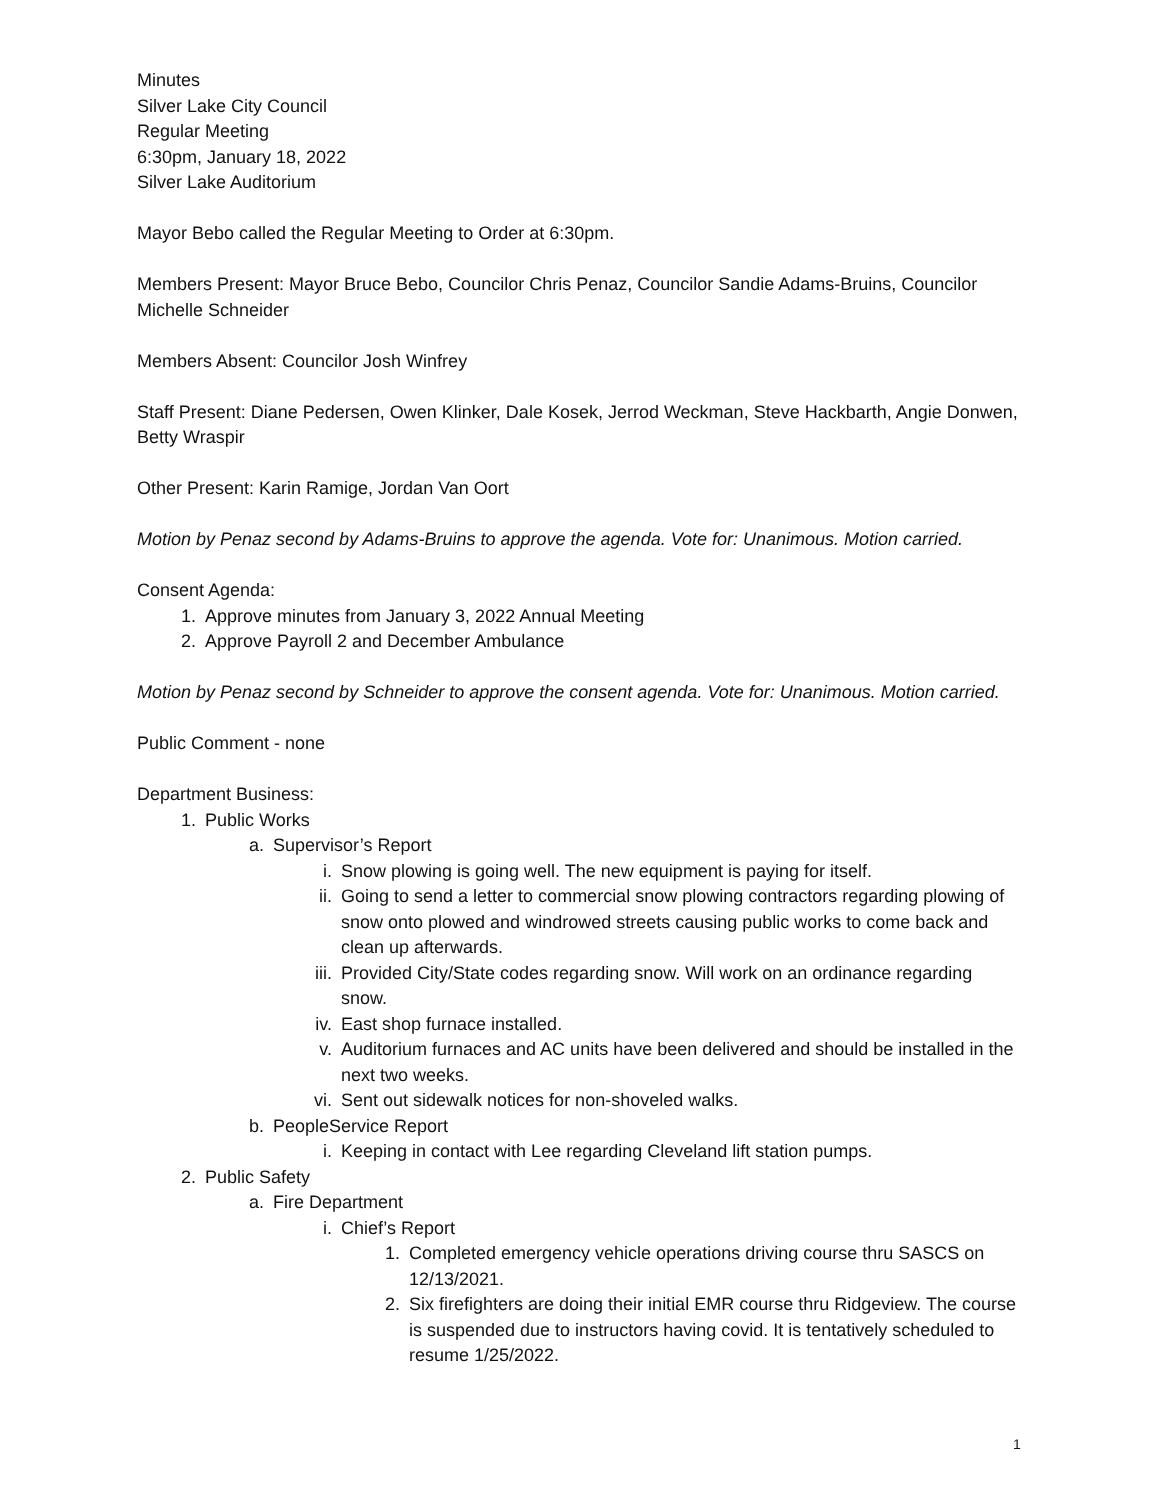Minutes
Silver Lake City Council
Regular Meeting
6:30pm, January 18, 2022
Silver Lake Auditorium
Mayor Bebo called the Regular Meeting to Order at 6:30pm.
Members Present: Mayor Bruce Bebo, Councilor Chris Penaz, Councilor Sandie Adams-Bruins, Councilor Michelle Schneider
Members Absent: Councilor Josh Winfrey
Staff Present: Diane Pedersen, Owen Klinker, Dale Kosek, Jerrod Weckman, Steve Hackbarth, Angie Donwen, Betty Wraspir
Other Present: Karin Ramige, Jordan Van Oort
Motion by Penaz second by Adams-Bruins to approve the agenda. Vote for: Unanimous. Motion carried.
Consent Agenda:
1. Approve minutes from January 3, 2022 Annual Meeting
2. Approve Payroll 2 and December Ambulance
Motion by Penaz second by Schneider to approve the consent agenda. Vote for: Unanimous. Motion carried.
Public Comment - none
Department Business:
1. Public Works
a. Supervisor’s Report
i. Snow plowing is going well. The new equipment is paying for itself.
ii. Going to send a letter to commercial snow plowing contractors regarding plowing of snow onto plowed and windrowed streets causing public works to come back and clean up afterwards.
iii. Provided City/State codes regarding snow. Will work on an ordinance regarding snow.
iv. East shop furnace installed.
v. Auditorium furnaces and AC units have been delivered and should be installed in the next two weeks.
vi. Sent out sidewalk notices for non-shoveled walks.
b. PeopleService Report
i. Keeping in contact with Lee regarding Cleveland lift station pumps.
2. Public Safety
a. Fire Department
i. Chief’s Report
1. Completed emergency vehicle operations driving course thru SASCS on 12/13/2021.
2. Six firefighters are doing their initial EMR course thru Ridgeview. The course is suspended due to instructors having covid. It is tentatively scheduled to resume 1/25/2022.
1